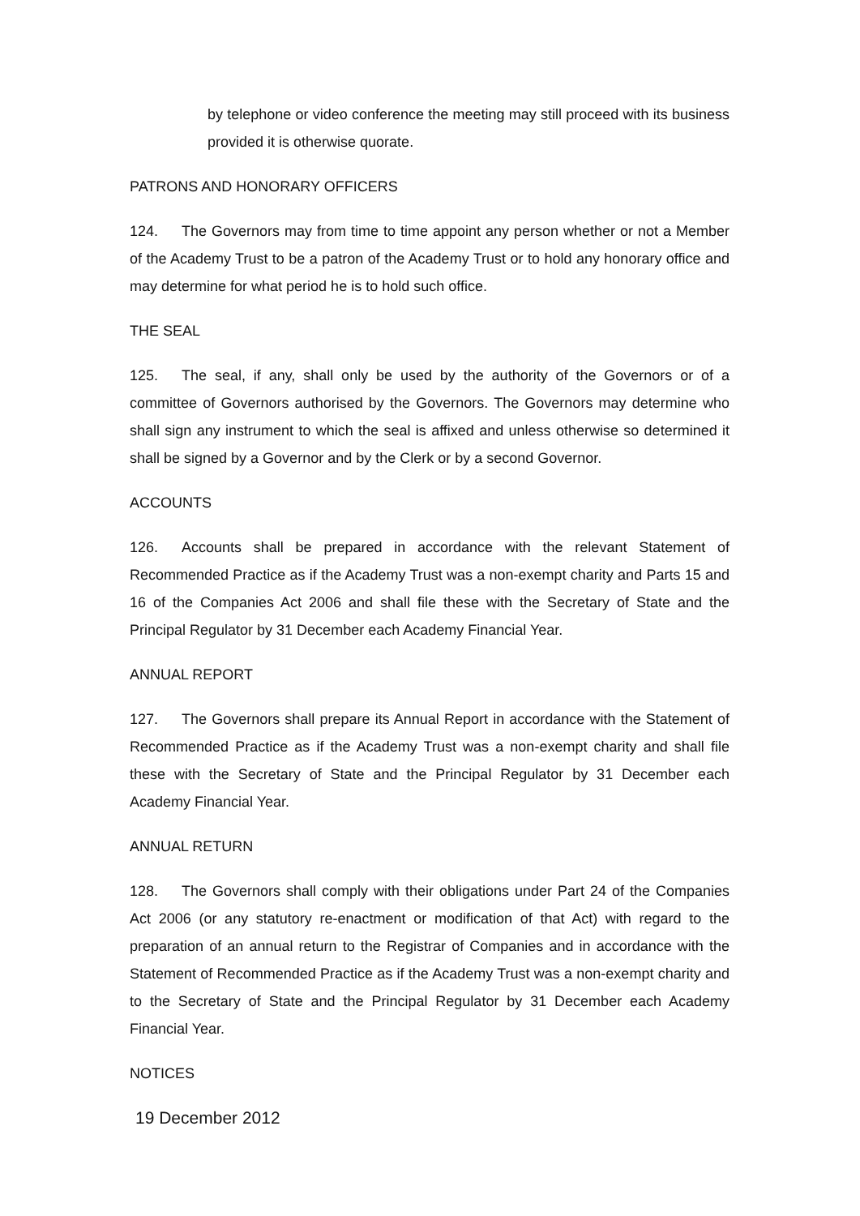by telephone or video conference the meeting may still proceed with its business provided it is otherwise quorate.
PATRONS AND HONORARY OFFICERS
124. The Governors may from time to time appoint any person whether or not a Member of the Academy Trust to be a patron of the Academy Trust or to hold any honorary office and may determine for what period he is to hold such office.
THE SEAL
125. The seal, if any, shall only be used by the authority of the Governors or of a committee of Governors authorised by the Governors. The Governors may determine who shall sign any instrument to which the seal is affixed and unless otherwise so determined it shall be signed by a Governor and by the Clerk or by a second Governor.
ACCOUNTS
126. Accounts shall be prepared in accordance with the relevant Statement of Recommended Practice as if the Academy Trust was a non-exempt charity and Parts 15 and 16 of the Companies Act 2006 and shall file these with the Secretary of State and the Principal Regulator by 31 December each Academy Financial Year.
ANNUAL REPORT
127. The Governors shall prepare its Annual Report in accordance with the Statement of Recommended Practice as if the Academy Trust was a non-exempt charity and shall file these with the Secretary of State and the Principal Regulator by 31 December each Academy Financial Year.
ANNUAL RETURN
128. The Governors shall comply with their obligations under Part 24 of the Companies Act 2006 (or any statutory re-enactment or modification of that Act) with regard to the preparation of an annual return to the Registrar of Companies and in accordance with the Statement of Recommended Practice as if the Academy Trust was a non-exempt charity and to the Secretary of State and the Principal Regulator by 31 December each Academy Financial Year.
NOTICES
19 December 2012